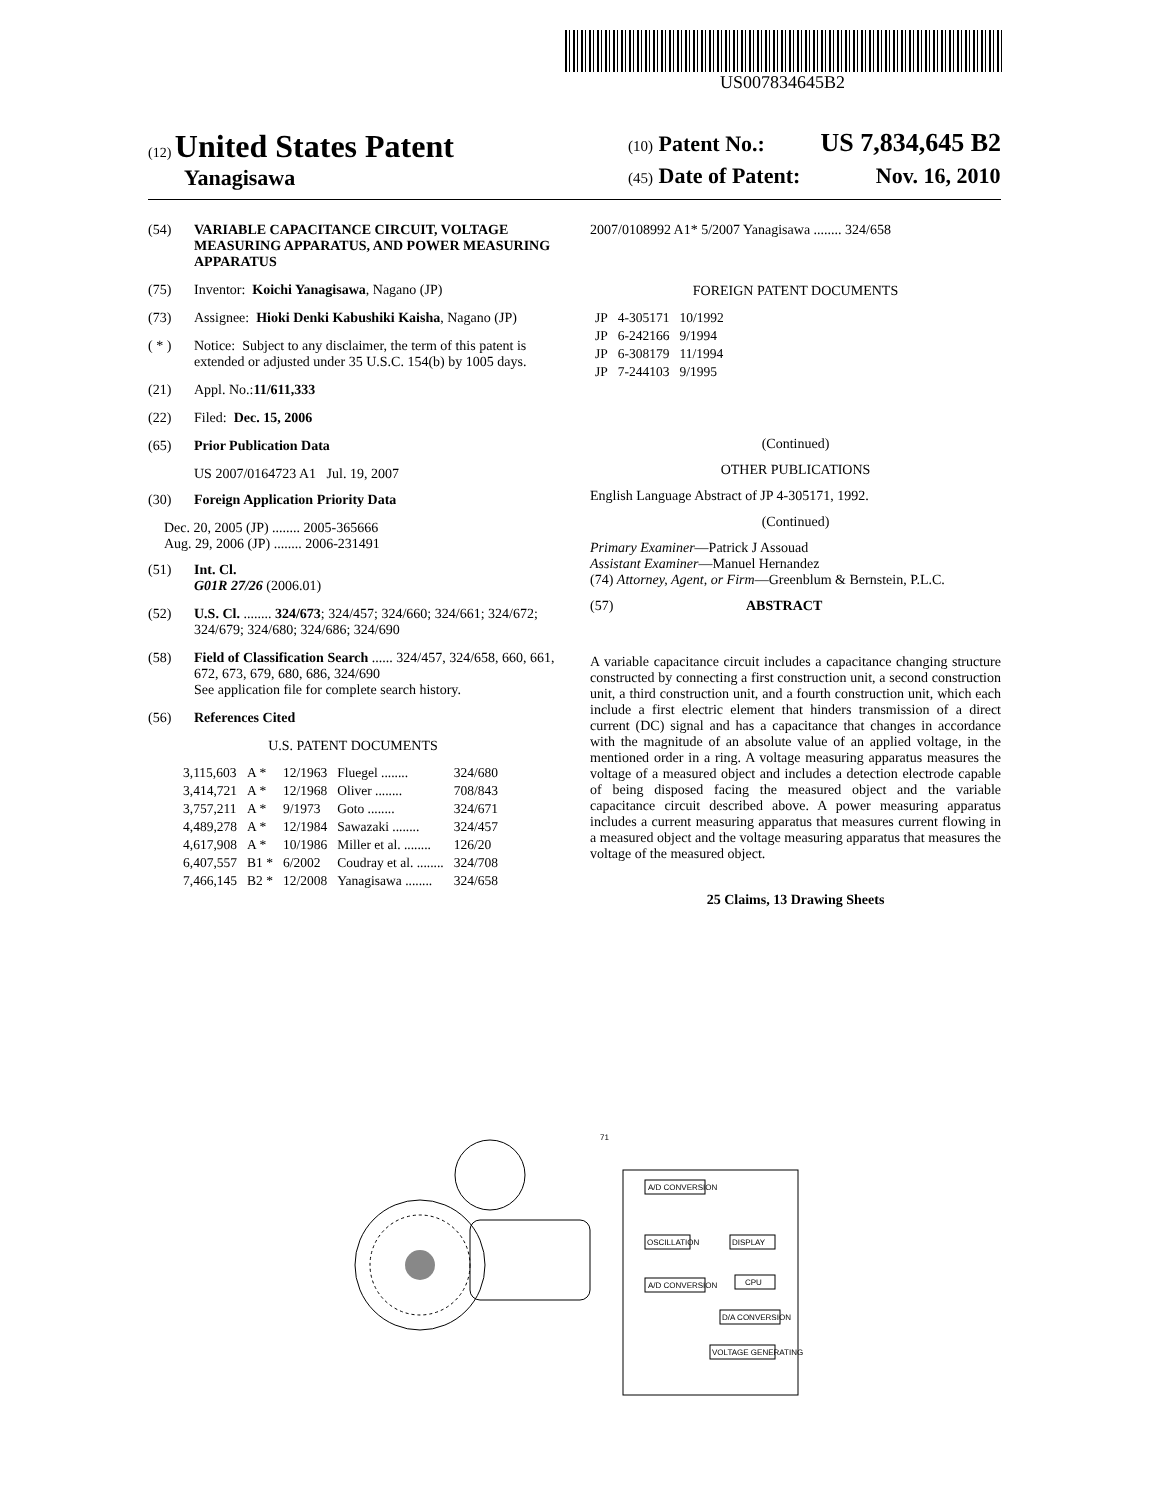US007834645B2
(12) United States Patent
Yanagisawa
(10) Patent No.: US 7,834,645 B2
(45) Date of Patent: Nov. 16, 2010
(54) VARIABLE CAPACITANCE CIRCUIT, VOLTAGE MEASURING APPARATUS, AND POWER MEASURING APPARATUS
(75)
Inventor: Koichi Yanagisawa, Nagano (JP)
(73)
Assignee: Hioki Denki Kabushiki Kaisha, Nagano (JP)
( * )
Notice: Subject to any disclaimer, the term of this patent is extended or adjusted under 35 U.S.C. 154(b) by 1005 days.
(21)
Appl. No.: 11/611,333
(22)
Filed: Dec. 15, 2006
(65) Prior Publication Data
US 2007/0164723 A1 Jul. 19, 2007
(30) Foreign Application Priority Data
Dec. 20, 2005 (JP) ........ 2005-365666
Aug. 29, 2006 (JP) ........ 2006-231491
(51) Int. Cl.
G01R 27/26 (2006.01)
(52) U.S. Cl. ........ 324/673; 324/457; 324/660; 324/661; 324/672; 324/679; 324/680; 324/686; 324/690
(58) Field of Classification Search ...... 324/457, 324/658, 660, 661, 672, 673, 679, 680, 686, 324/690
See application file for complete search history.
(56) References Cited
U.S. PATENT DOCUMENTS
| 3,115,603 | A * | 12/1963 | Fluegel ........ | 324/680 |
| 3,414,721 | A * | 12/1968 | Oliver ........ | 708/843 |
| 3,757,211 | A * | 9/1973 | Goto ........ | 324/671 |
| 4,489,278 | A * | 12/1984 | Sawazaki ........ | 324/457 |
| 4,617,908 | A * | 10/1986 | Miller et al. ........ | 126/20 |
| 6,407,557 | B1 * | 6/2002 | Coudray et al. ........ | 324/708 |
| 7,466,145 | B2 * | 12/2008 | Yanagisawa ........ | 324/658 |
2007/0108992 A1* 5/2007 Yanagisawa ........ 324/658
FOREIGN PATENT DOCUMENTS
| JP | 4-305171 | 10/1992 |
| JP | 6-242166 | 9/1994 |
| JP | 6-308179 | 11/1994 |
| JP | 7-244103 | 9/1995 |
(Continued)
OTHER PUBLICATIONS
English Language Abstract of JP 4-305171, 1992.
(Continued)
Primary Examiner—Patrick J Assouad
Assistant Examiner—Manuel Hernandez
(74) Attorney, Agent, or Firm—Greenblum & Bernstein, P.L.C.
(57) ABSTRACT
A variable capacitance circuit includes a capacitance changing structure constructed by connecting a first construction unit, a second construction unit, a third construction unit, and a fourth construction unit, which each include a first electric element that hinders transmission of a direct current (DC) signal and has a capacitance that changes in accordance with the magnitude of an absolute value of an applied voltage, in the mentioned order in a ring. A voltage measuring apparatus measures the voltage of a measured object and includes a detection electrode capable of being disposed facing the measured object and the variable capacitance circuit described above. A power measuring apparatus includes a current measuring apparatus that measures current flowing in a measured object and the voltage measuring apparatus that measures the voltage of the measured object.
25 Claims, 13 Drawing Sheets
A/D CONVERSION
OSCILLATION
DISPLAY
A/D CONVERSION
CPU
D/A CONVERSION
VOLTAGE GENERATING
71